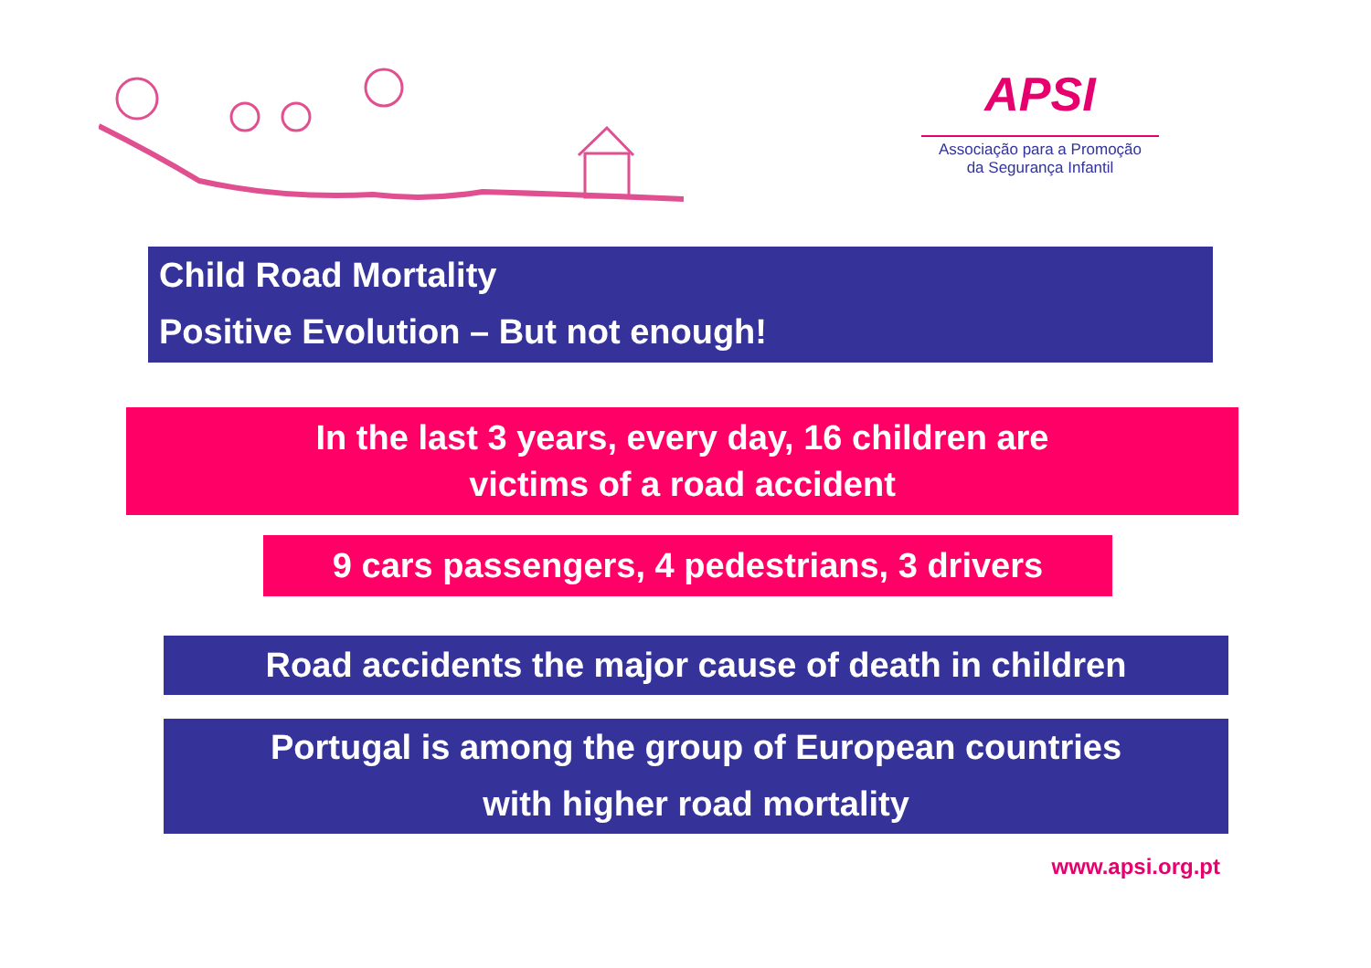APSI
Associação para a Promoção
da Segurança Infantil
Child Road Mortality
Positive Evolution – But not enough!
In the last 3 years, every day, 16 children are
victims of a road accident
9 cars passengers, 4 pedestrians, 3 drivers
Road accidents the major cause of death in children
Portugal is among the group of European countries
with higher road mortality
www.apsi.org.pt